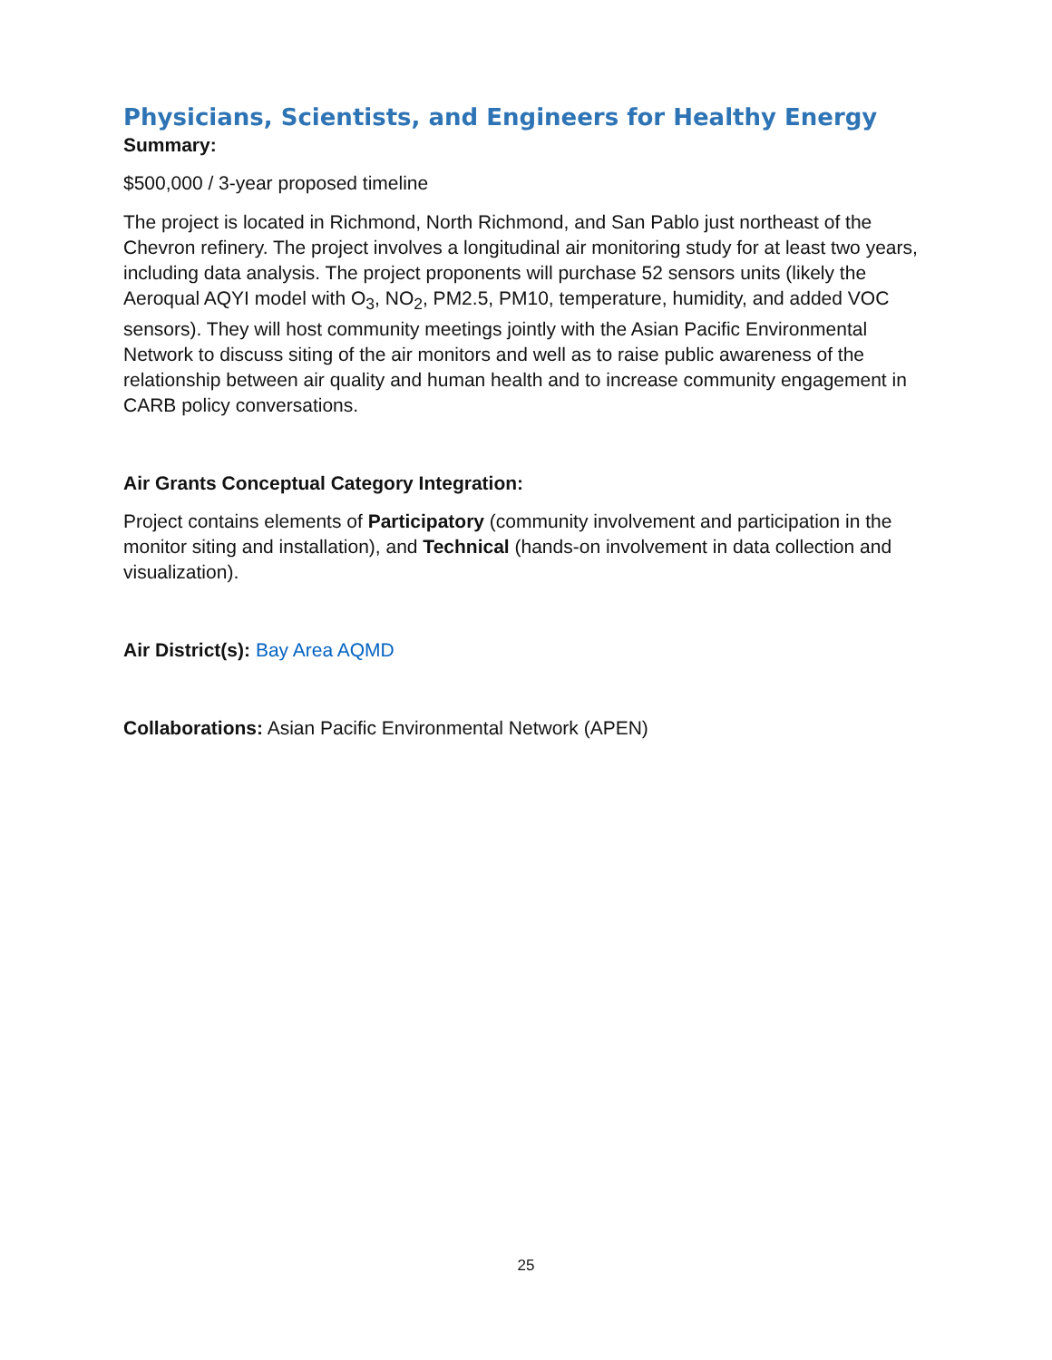Physicians, Scientists, and Engineers for Healthy Energy
Summary:
$500,000 / 3-year proposed timeline
The project is located in Richmond, North Richmond, and San Pablo just northeast of the Chevron refinery. The project involves a longitudinal air monitoring study for at least two years, including data analysis. The project proponents will purchase 52 sensors units (likely the Aeroqual AQYI model with O<sub>3</sub>, NO<sub>2</sub>, PM2.5, PM10, temperature, humidity, and added VOC sensors). They will host community meetings jointly with the Asian Pacific Environmental Network to discuss siting of the air monitors and well as to raise public awareness of the relationship between air quality and human health and to increase community engagement in CARB policy conversations.
Air Grants Conceptual Category Integration:
Project contains elements of Participatory (community involvement and participation in the monitor siting and installation), and Technical (hands-on involvement in data collection and visualization).
Air District(s): Bay Area AQMD
Collaborations: Asian Pacific Environmental Network (APEN)
25